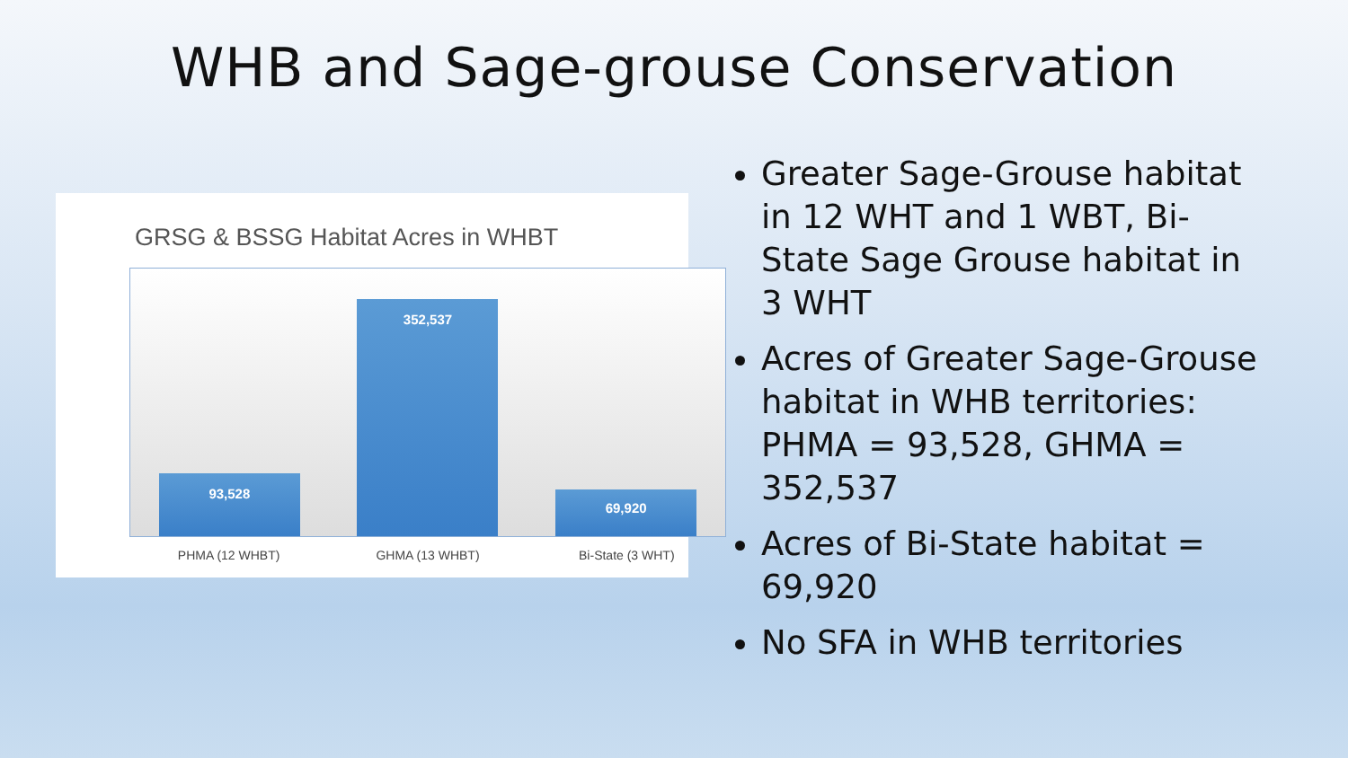WHB and Sage-grouse Conservation
GRSG & BSSG Habitat Acres in WHBT
93,528
352,537
69,920
PHMA (12 WHBT) GHMA (13 WHBT) Bi-State (3 WHT)
Greater Sage-Grouse habitat in 12 WHT and 1 WBT, Bi-State Sage Grouse habitat in 3 WHT
Acres of Greater Sage-Grouse habitat in WHB territories: PHMA = 93,528, GHMA = 352,537
Acres of Bi-State habitat = 69,920
No SFA in WHB territories